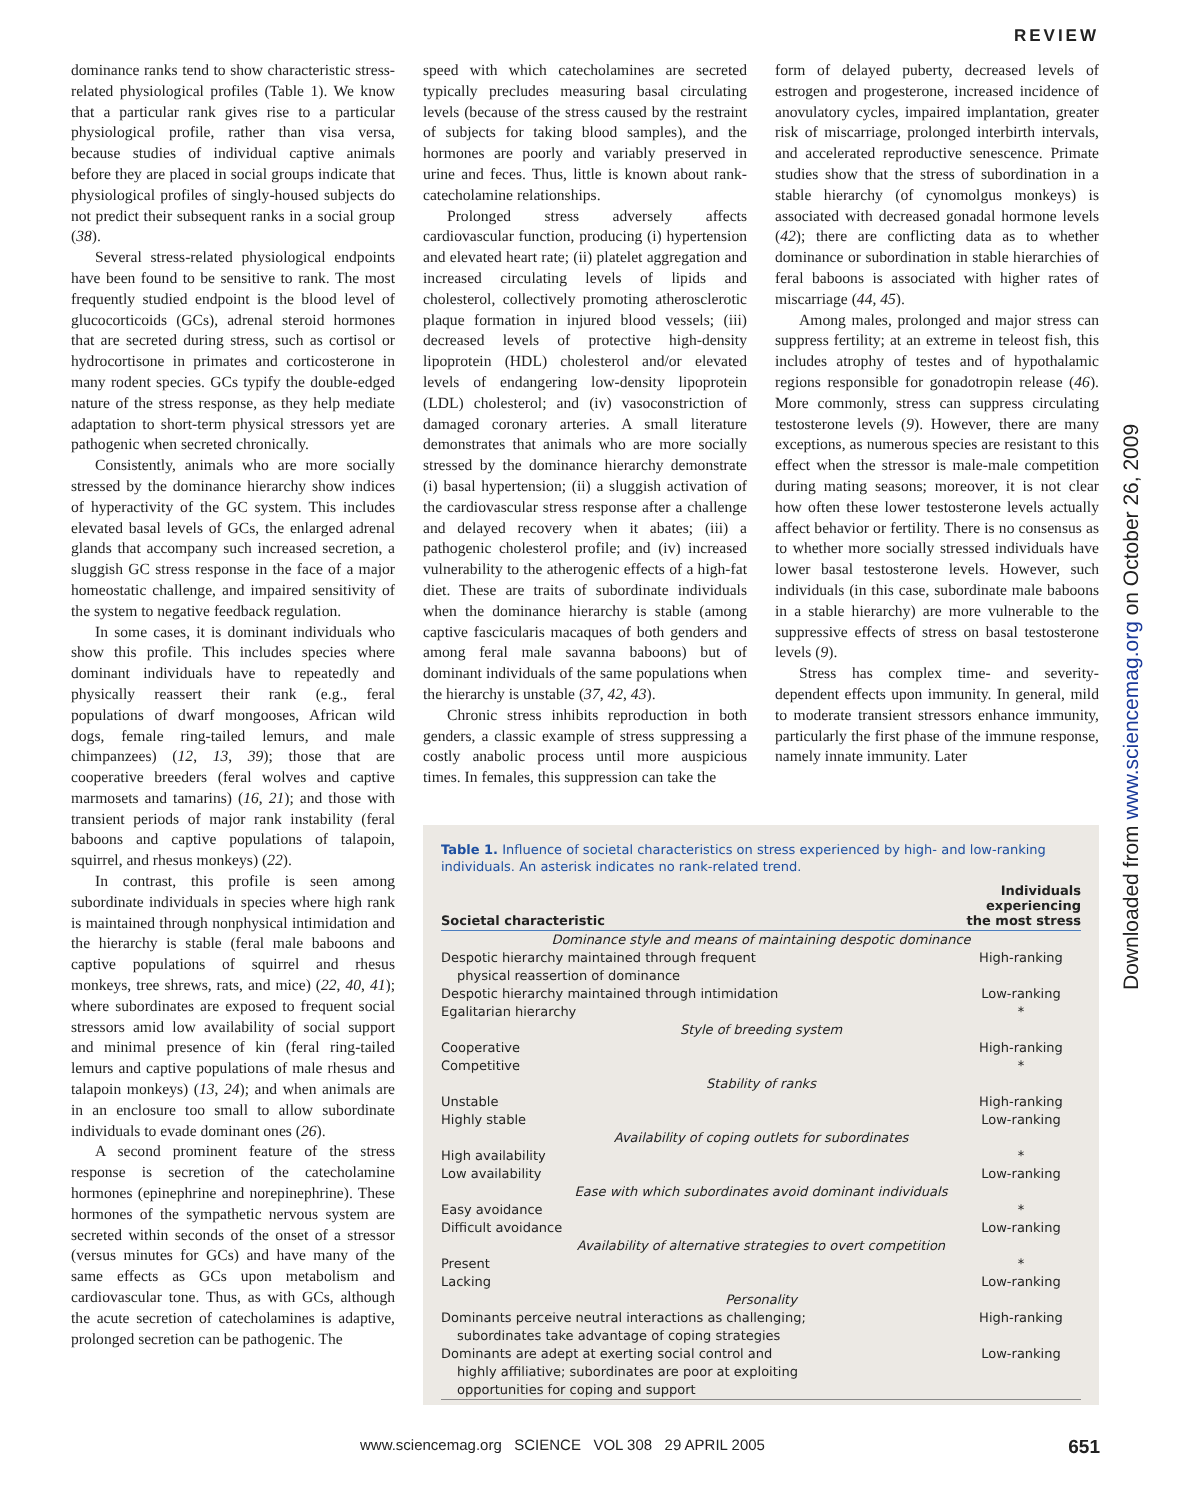REVIEW
dominance ranks tend to show characteristic stress-related physiological profiles (Table 1). We know that a particular rank gives rise to a particular physiological profile, rather than visa versa, because studies of individual captive animals before they are placed in social groups indicate that physiological profiles of singly-housed subjects do not predict their subsequent ranks in a social group (38).
Several stress-related physiological endpoints have been found to be sensitive to rank. The most frequently studied endpoint is the blood level of glucocorticoids (GCs), adrenal steroid hormones that are secreted during stress, such as cortisol or hydrocortisone in primates and corticosterone in many rodent species. GCs typify the double-edged nature of the stress response, as they help mediate adaptation to short-term physical stressors yet are pathogenic when secreted chronically.
Consistently, animals who are more socially stressed by the dominance hierarchy show indices of hyperactivity of the GC system. This includes elevated basal levels of GCs, the enlarged adrenal glands that accompany such increased secretion, a sluggish GC stress response in the face of a major homeostatic challenge, and impaired sensitivity of the system to negative feedback regulation.
In some cases, it is dominant individuals who show this profile. This includes species where dominant individuals have to repeatedly and physically reassert their rank (e.g., feral populations of dwarf mongooses, African wild dogs, female ring-tailed lemurs, and male chimpanzees) (12, 13, 39); those that are cooperative breeders (feral wolves and captive marmosets and tamarins) (16, 21); and those with transient periods of major rank instability (feral baboons and captive populations of talapoin, squirrel, and rhesus monkeys) (22).
In contrast, this profile is seen among subordinate individuals in species where high rank is maintained through nonphysical intimidation and the hierarchy is stable (feral male baboons and captive populations of squirrel and rhesus monkeys, tree shrews, rats, and mice) (22, 40, 41); where subordinates are exposed to frequent social stressors amid low availability of social support and minimal presence of kin (feral ring-tailed lemurs and captive populations of male rhesus and talapoin monkeys) (13, 24); and when animals are in an enclosure too small to allow subordinate individuals to evade dominant ones (26).
A second prominent feature of the stress response is secretion of the catecholamine hormones (epinephrine and norepinephrine). These hormones of the sympathetic nervous system are secreted within seconds of the onset of a stressor (versus minutes for GCs) and have many of the same effects as GCs upon metabolism and cardiovascular tone. Thus, as with GCs, although the acute secretion of catecholamines is adaptive, prolonged secretion can be pathogenic. The
speed with which catecholamines are secreted typically precludes measuring basal circulating levels (because of the stress caused by the restraint of subjects for taking blood samples), and the hormones are poorly and variably preserved in urine and feces. Thus, little is known about rank-catecholamine relationships.
Prolonged stress adversely affects cardiovascular function, producing (i) hypertension and elevated heart rate; (ii) platelet aggregation and increased circulating levels of lipids and cholesterol, collectively promoting atherosclerotic plaque formation in injured blood vessels; (iii) decreased levels of protective high-density lipoprotein (HDL) cholesterol and/or elevated levels of endangering low-density lipoprotein (LDL) cholesterol; and (iv) vasoconstriction of damaged coronary arteries. A small literature demonstrates that animals who are more socially stressed by the dominance hierarchy demonstrate (i) basal hypertension; (ii) a sluggish activation of the cardiovascular stress response after a challenge and delayed recovery when it abates; (iii) a pathogenic cholesterol profile; and (iv) increased vulnerability to the atherogenic effects of a high-fat diet. These are traits of subordinate individuals when the dominance hierarchy is stable (among captive fascicularis macaques of both genders and among feral male savanna baboons) but of dominant individuals of the same populations when the hierarchy is unstable (37, 42, 43).
Chronic stress inhibits reproduction in both genders, a classic example of stress suppressing a costly anabolic process until more auspicious times. In females, this suppression can take the
form of delayed puberty, decreased levels of estrogen and progesterone, increased incidence of anovulatory cycles, impaired implantation, greater risk of miscarriage, prolonged interbirth intervals, and accelerated reproductive senescence. Primate studies show that the stress of subordination in a stable hierarchy (of cynomolgus monkeys) is associated with decreased gonadal hormone levels (42); there are conflicting data as to whether dominance or subordination in stable hierarchies of feral baboons is associated with higher rates of miscarriage (44, 45).
Among males, prolonged and major stress can suppress fertility; at an extreme in teleost fish, this includes atrophy of testes and of hypothalamic regions responsible for gonadotropin release (46). More commonly, stress can suppress circulating testosterone levels (9). However, there are many exceptions, as numerous species are resistant to this effect when the stressor is male-male competition during mating seasons; moreover, it is not clear how often these lower testosterone levels actually affect behavior or fertility. There is no consensus as to whether more socially stressed individuals have lower basal testosterone levels. However, such individuals (in this case, subordinate male baboons in a stable hierarchy) are more vulnerable to the suppressive effects of stress on basal testosterone levels (9).
Stress has complex time- and severity-dependent effects upon immunity. In general, mild to moderate transient stressors enhance immunity, particularly the first phase of the immune response, namely innate immunity. Later
Table 1. Influence of societal characteristics on stress experienced by high- and low-ranking individuals. An asterisk indicates no rank-related trend.
| Societal characteristic | Individuals experiencing the most stress |
| --- | --- |
| Dominance style and means of maintaining despotic dominance | |
| Despotic hierarchy maintained through frequent physical reassertion of dominance | High-ranking |
| Despotic hierarchy maintained through intimidation | Low-ranking |
| Egalitarian hierarchy | * |
| Style of breeding system | |
| Cooperative | High-ranking |
| Competitive | * |
| Stability of ranks | |
| Unstable | High-ranking |
| Highly stable | Low-ranking |
| Availability of coping outlets for subordinates | |
| High availability | * |
| Low availability | Low-ranking |
| Ease with which subordinates avoid dominant individuals | |
| Easy avoidance | * |
| Difficult avoidance | Low-ranking |
| Availability of alternative strategies to overt competition | |
| Present | * |
| Lacking | Low-ranking |
| Personality | |
| Dominants perceive neutral interactions as challenging; subordinates take advantage of coping strategies | High-ranking |
| Dominants are adept at exerting social control and highly affiliative; subordinates are poor at exploiting opportunities for coping and support | Low-ranking |
Downloaded from www.sciencemag.org on October 26, 2009
www.sciencemag.org SCIENCE VOL 308 29 APRIL 2005 651